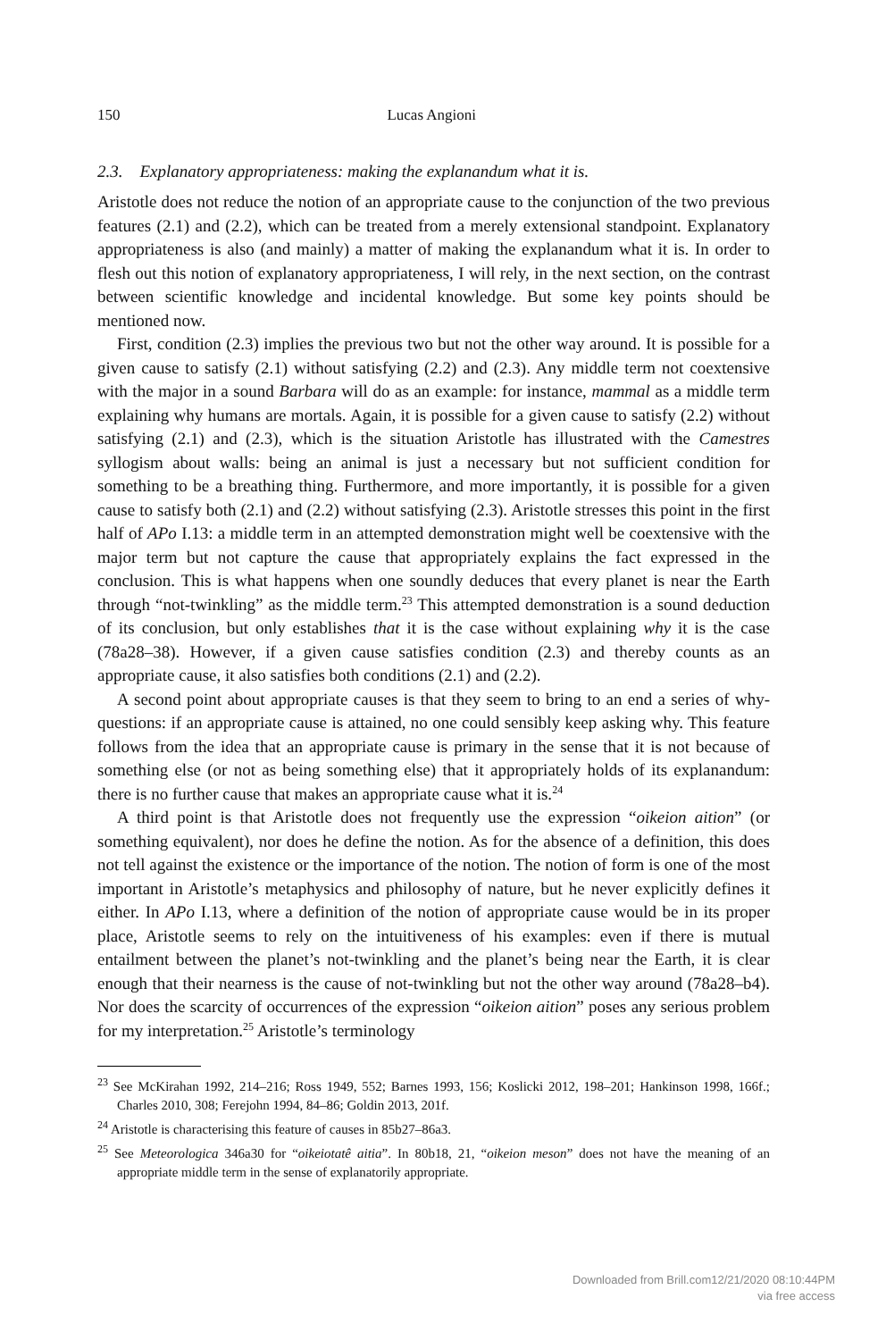150 Lucas Angioni
2.3. Explanatory appropriateness: making the explanandum what it is.
Aristotle does not reduce the notion of an appropriate cause to the conjunction of the two previous features (2.1) and (2.2), which can be treated from a merely extensional standpoint. Explanatory appropriateness is also (and mainly) a matter of making the explanandum what it is. In order to flesh out this notion of explanatory appropriateness, I will rely, in the next section, on the contrast between scientific knowledge and incidental knowledge. But some key points should be mentioned now.
First, condition (2.3) implies the previous two but not the other way around. It is possible for a given cause to satisfy (2.1) without satisfying (2.2) and (2.3). Any middle term not coextensive with the major in a sound Barbara will do as an example: for instance, mammal as a middle term explaining why humans are mortals. Again, it is possible for a given cause to satisfy (2.2) without satisfying (2.1) and (2.3), which is the situation Aristotle has illustrated with the Camestres syllogism about walls: being an animal is just a necessary but not sufficient condition for something to be a breathing thing. Furthermore, and more importantly, it is possible for a given cause to satisfy both (2.1) and (2.2) without satisfying (2.3). Aristotle stresses this point in the first half of APo I.13: a middle term in an attempted demonstration might well be coextensive with the major term but not capture the cause that appropriately explains the fact expressed in the conclusion. This is what happens when one soundly deduces that every planet is near the Earth through “not-twinkling” as the middle term.<sup>23</sup> This attempted demonstration is a sound deduction of its conclusion, but only establishes that it is the case without explaining why it is the case (78a28–38). However, if a given cause satisfies condition (2.3) and thereby counts as an appropriate cause, it also satisfies both conditions (2.1) and (2.2).
A second point about appropriate causes is that they seem to bring to an end a series of why-questions: if an appropriate cause is attained, no one could sensibly keep asking why. This feature follows from the idea that an appropriate cause is primary in the sense that it is not because of something else (or not as being something else) that it appropriately holds of its explanandum: there is no further cause that makes an appropriate cause what it is.<sup>24</sup>
A third point is that Aristotle does not frequently use the expression “oikeion aition” (or something equivalent), nor does he define the notion. As for the absence of a definition, this does not tell against the existence or the importance of the notion. The notion of form is one of the most important in Aristotle’s metaphysics and philosophy of nature, but he never explicitly defines it either. In APo I.13, where a definition of the notion of appropriate cause would be in its proper place, Aristotle seems to rely on the intuitiveness of his examples: even if there is mutual entailment between the planet’s not-twinkling and the planet’s being near the Earth, it is clear enough that their nearness is the cause of not-twinkling but not the other way around (78a28–b4). Nor does the scarcity of occurrences of the expression “oikeion aition” poses any serious problem for my interpretation.<sup>25</sup> Aristotle’s terminology
<sup>23</sup> See McKirahan 1992, 214–216; Ross 1949, 552; Barnes 1993, 156; Koslicki 2012, 198–201; Hankinson 1998, 166f.; Charles 2010, 308; Ferejohn 1994, 84–86; Goldin 2013, 201f.
<sup>24</sup> Aristotle is characterising this feature of causes in 85b27–86a3.
<sup>25</sup> See Meteorologica 346a30 for “oikeiotatê aitia”. In 80b18, 21, “oikeion meson” does not have the meaning of an appropriate middle term in the sense of explanatorily appropriate.
Downloaded from Brill.com12/21/2020 08:10:44PM
via free access